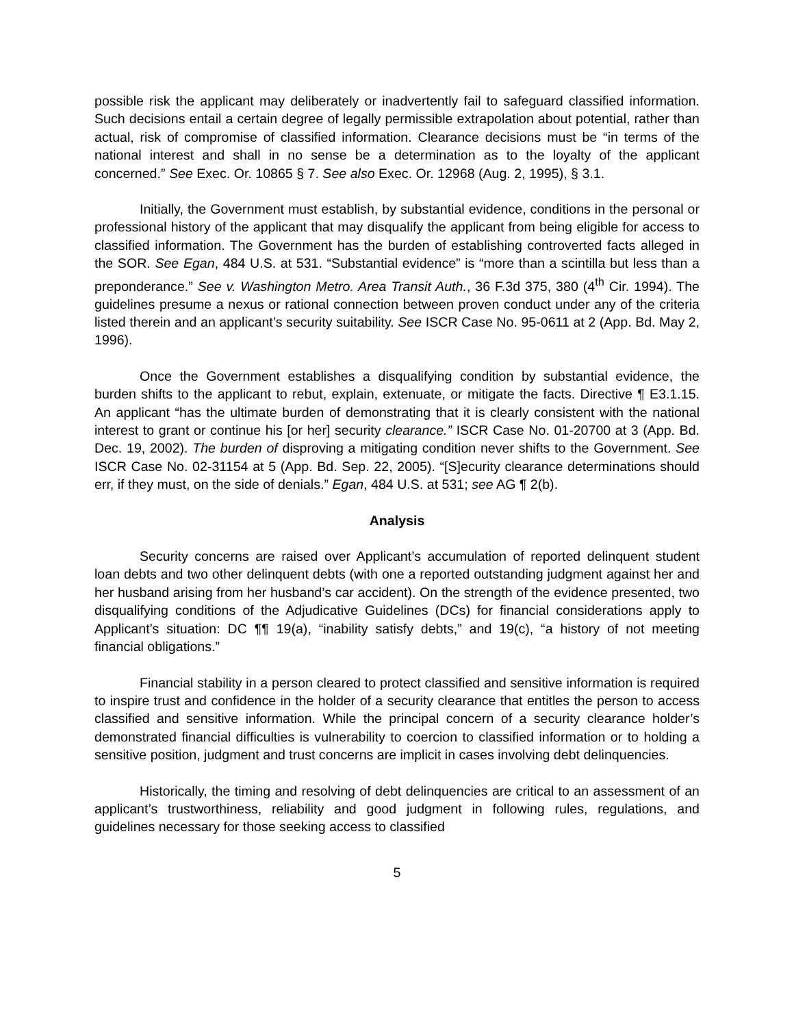possible risk the applicant may deliberately or inadvertently fail to safeguard classified information. Such decisions entail a certain degree of legally permissible extrapolation about potential, rather than actual, risk of compromise of classified information. Clearance decisions must be “in terms of the national interest and shall in no sense be a determination as to the loyalty of the applicant concerned.” See Exec. Or. 10865 § 7. See also Exec. Or. 12968 (Aug. 2, 1995), § 3.1.
Initially, the Government must establish, by substantial evidence, conditions in the personal or professional history of the applicant that may disqualify the applicant from being eligible for access to classified information. The Government has the burden of establishing controverted facts alleged in the SOR. See Egan, 484 U.S. at 531. “Substantial evidence” is “more than a scintilla but less than a preponderance.” See v. Washington Metro. Area Transit Auth., 36 F.3d 375, 380 (4<sup>th</sup> Cir. 1994). The guidelines presume a nexus or rational connection between proven conduct under any of the criteria listed therein and an applicant’s security suitability. See ISCR Case No. 95-0611 at 2 (App. Bd. May 2, 1996).
Once the Government establishes a disqualifying condition by substantial evidence, the burden shifts to the applicant to rebut, explain, extenuate, or mitigate the facts. Directive ¶ E3.1.15. An applicant “has the ultimate burden of demonstrating that it is clearly consistent with the national interest to grant or continue his [or her] security clearance.” ISCR Case No. 01-20700 at 3 (App. Bd. Dec. 19, 2002). The burden of disproving a mitigating condition never shifts to the Government. See ISCR Case No. 02-31154 at 5 (App. Bd. Sep. 22, 2005). “[S]ecurity clearance determinations should err, if they must, on the side of denials.” Egan, 484 U.S. at 531; see AG ¶ 2(b).
Analysis
Security concerns are raised over Applicant’s accumulation of reported delinquent student loan debts and two other delinquent debts (with one a reported outstanding judgment against her and her husband arising from her husband’s car accident). On the strength of the evidence presented, two disqualifying conditions of the Adjudicative Guidelines (DCs) for financial considerations apply to Applicant’s situation: DC ¶¶ 19(a), “inability satisfy debts,” and 19(c), “a history of not meeting financial obligations.”
Financial stability in a person cleared to protect classified and sensitive information is required to inspire trust and confidence in the holder of a security clearance that entitles the person to access classified and sensitive information. While the principal concern of a security clearance holder’s demonstrated financial difficulties is vulnerability to coercion to classified information or to holding a sensitive position, judgment and trust concerns are implicit in cases involving debt delinquencies.
Historically, the timing and resolving of debt delinquencies are critical to an assessment of an applicant’s trustworthiness, reliability and good judgment in following rules, regulations, and guidelines necessary for those seeking access to classified
5